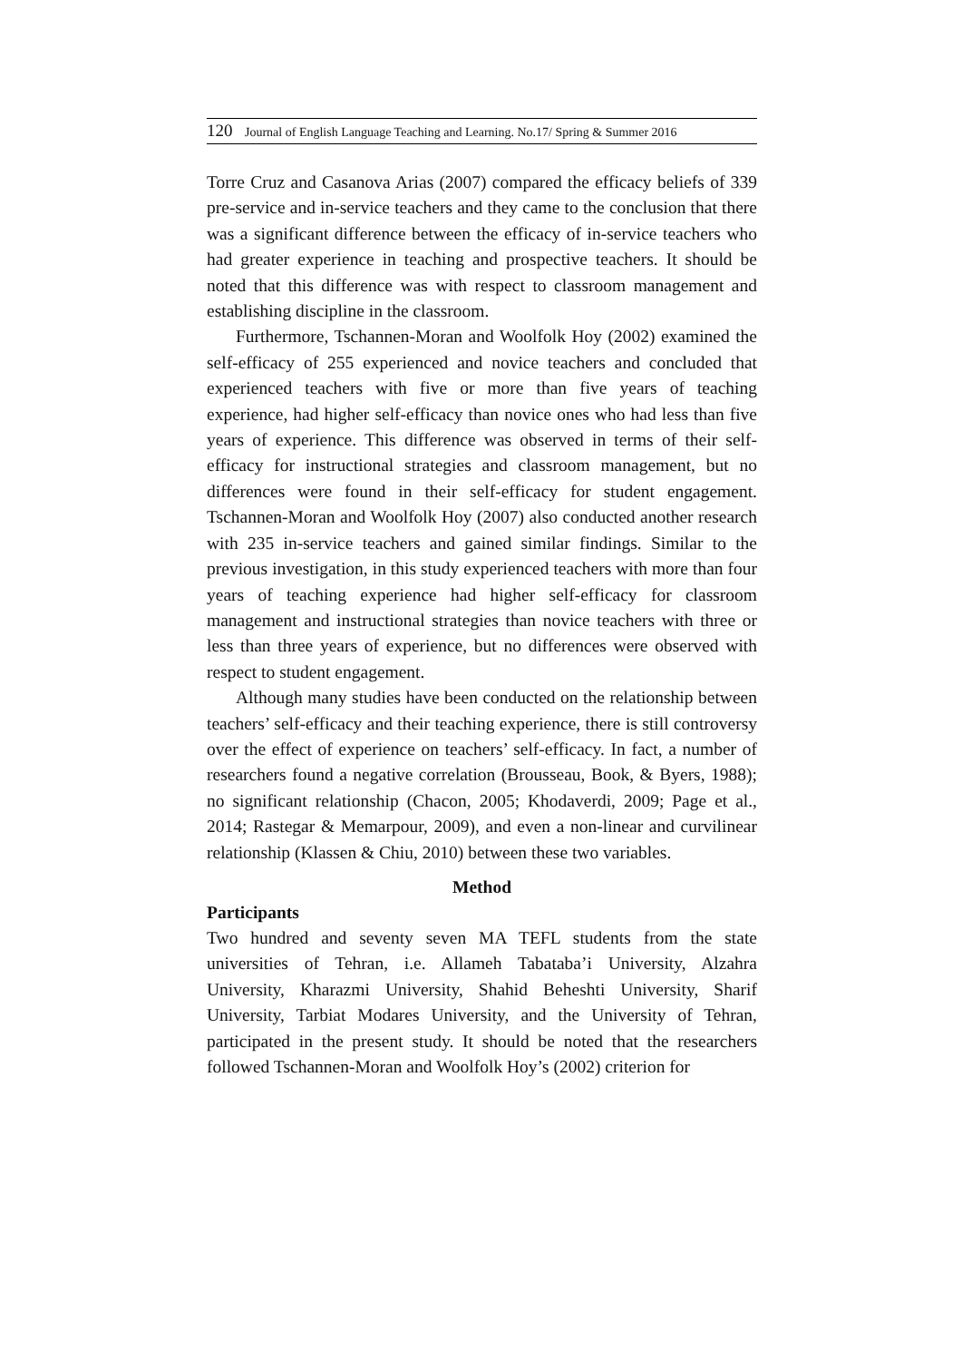120 Journal of English Language Teaching and Learning. No.17/ Spring & Summer 2016
Torre Cruz and Casanova Arias (2007) compared the efficacy beliefs of 339 pre-service and in-service teachers and they came to the conclusion that there was a significant difference between the efficacy of in-service teachers who had greater experience in teaching and prospective teachers. It should be noted that this difference was with respect to classroom management and establishing discipline in the classroom.
Furthermore, Tschannen-Moran and Woolfolk Hoy (2002) examined the self-efficacy of 255 experienced and novice teachers and concluded that experienced teachers with five or more than five years of teaching experience, had higher self-efficacy than novice ones who had less than five years of experience. This difference was observed in terms of their self-efficacy for instructional strategies and classroom management, but no differences were found in their self-efficacy for student engagement. Tschannen-Moran and Woolfolk Hoy (2007) also conducted another research with 235 in-service teachers and gained similar findings. Similar to the previous investigation, in this study experienced teachers with more than four years of teaching experience had higher self-efficacy for classroom management and instructional strategies than novice teachers with three or less than three years of experience, but no differences were observed with respect to student engagement.
Although many studies have been conducted on the relationship between teachers’ self-efficacy and their teaching experience, there is still controversy over the effect of experience on teachers’ self-efficacy. In fact, a number of researchers found a negative correlation (Brousseau, Book, & Byers, 1988); no significant relationship (Chacon, 2005; Khodaverdi, 2009; Page et al., 2014; Rastegar & Memarpour, 2009), and even a non-linear and curvilinear relationship (Klassen & Chiu, 2010) between these two variables.
Method
Participants
Two hundred and seventy seven MA TEFL students from the state universities of Tehran, i.e. Allameh Tabataba’i University, Alzahra University, Kharazmi University, Shahid Beheshti University, Sharif University, Tarbiat Modares University, and the University of Tehran, participated in the present study. It should be noted that the researchers followed Tschannen-Moran and Woolfolk Hoy’s (2002) criterion for